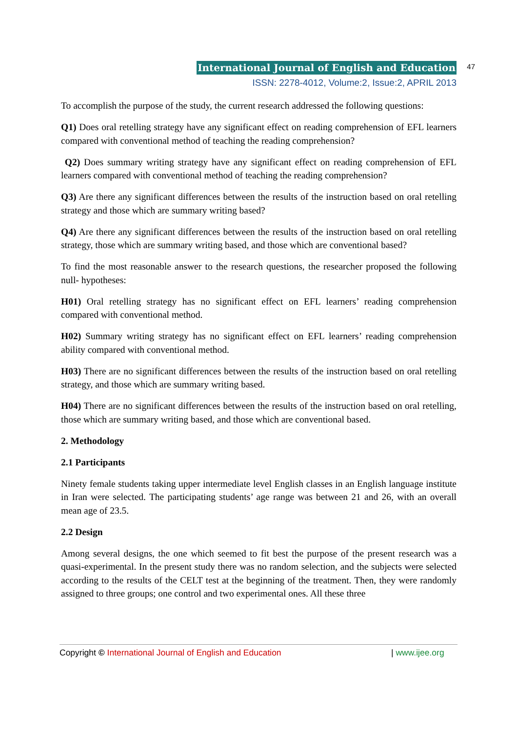International Journal of English and Education
47
ISSN: 2278-4012, Volume:2, Issue:2, APRIL 2013
To accomplish the purpose of the study, the current research addressed the following questions:
Q1) Does oral retelling strategy have any significant effect on reading comprehension of EFL learners compared with conventional method of teaching the reading comprehension?
Q2) Does summary writing strategy have any significant effect on reading comprehension of EFL learners compared with conventional method of teaching the reading comprehension?
Q3) Are there any significant differences between the results of the instruction based on oral retelling strategy and those which are summary writing based?
Q4) Are there any significant differences between the results of the instruction based on oral retelling strategy, those which are summary writing based, and those which are conventional based?
To find the most reasonable answer to the research questions, the researcher proposed the following null- hypotheses:
H01) Oral retelling strategy has no significant effect on EFL learners’ reading comprehension compared with conventional method.
H02) Summary writing strategy has no significant effect on EFL learners’ reading comprehension ability compared with conventional method.
H03) There are no significant differences between the results of the instruction based on oral retelling strategy, and those which are summary writing based.
H04) There are no significant differences between the results of the instruction based on oral retelling, those which are summary writing based, and those which are conventional based.
2. Methodology
2.1 Participants
Ninety female students taking upper intermediate level English classes in an English language institute in Iran were selected. The participating students’ age range was between 21 and 26, with an overall mean age of 23.5.
2.2 Design
Among several designs, the one which seemed to fit best the purpose of the present research was a quasi-experimental. In the present study there was no random selection, and the subjects were selected according to the results of the CELT test at the beginning of the treatment. Then, they were randomly assigned to three groups; one control and two experimental ones. All these three
Copyright © International Journal of English and Education | www.ijee.org